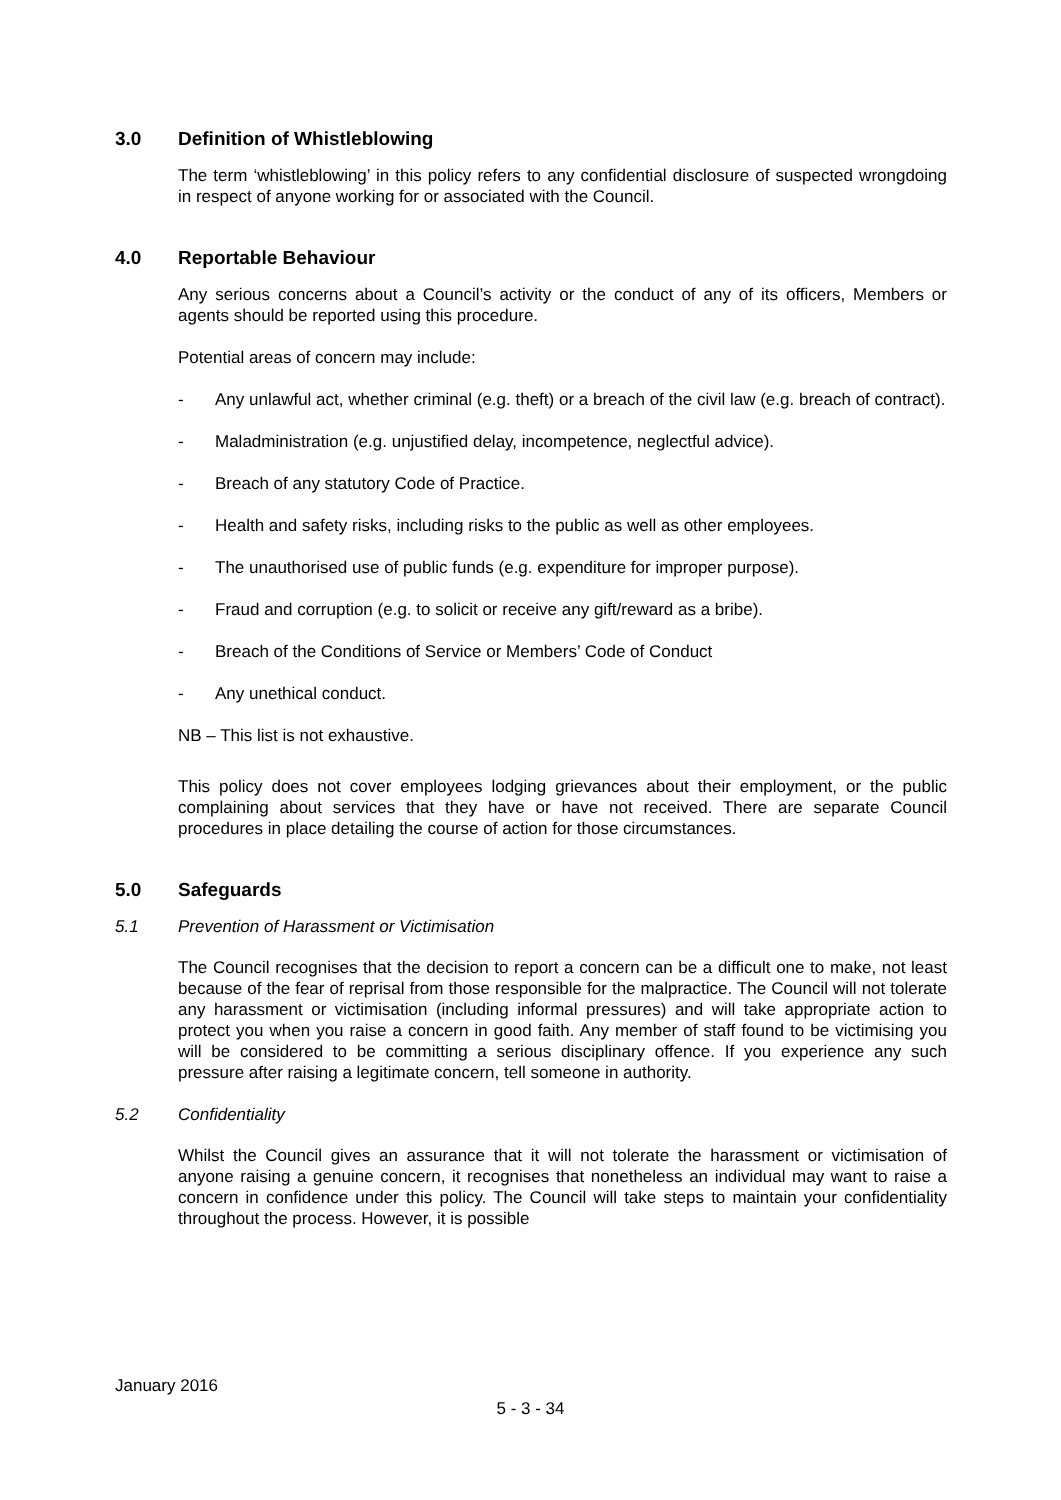3.0 Definition of Whistleblowing
The term ‘whistleblowing’ in this policy refers to any confidential disclosure of suspected wrongdoing in respect of anyone working for or associated with the Council.
4.0 Reportable Behaviour
Any serious concerns about a Council’s activity or the conduct of any of its officers, Members or agents should be reported using this procedure.
Potential areas of concern may include:
- Any unlawful act, whether criminal (e.g. theft) or a breach of the civil law (e.g. breach of contract).
- Maladministration (e.g. unjustified delay, incompetence, neglectful advice).
- Breach of any statutory Code of Practice.
- Health and safety risks, including risks to the public as well as other employees.
- The unauthorised use of public funds (e.g. expenditure for improper purpose).
- Fraud and corruption (e.g. to solicit or receive any gift/reward as a bribe).
- Breach of the Conditions of Service or Members’ Code of Conduct
- Any unethical conduct.
NB – This list is not exhaustive.
This policy does not cover employees lodging grievances about their employment, or the public complaining about services that they have or have not received. There are separate Council procedures in place detailing the course of action for those circumstances.
5.0 Safeguards
5.1 Prevention of Harassment or Victimisation
The Council recognises that the decision to report a concern can be a difficult one to make, not least because of the fear of reprisal from those responsible for the malpractice. The Council will not tolerate any harassment or victimisation (including informal pressures) and will take appropriate action to protect you when you raise a concern in good faith. Any member of staff found to be victimising you will be considered to be committing a serious disciplinary offence. If you experience any such pressure after raising a legitimate concern, tell someone in authority.
5.2 Confidentiality
Whilst the Council gives an assurance that it will not tolerate the harassment or victimisation of anyone raising a genuine concern, it recognises that nonetheless an individual may want to raise a concern in confidence under this policy. The Council will take steps to maintain your confidentiality throughout the process. However, it is possible
January 2016
5 - 3 - 34